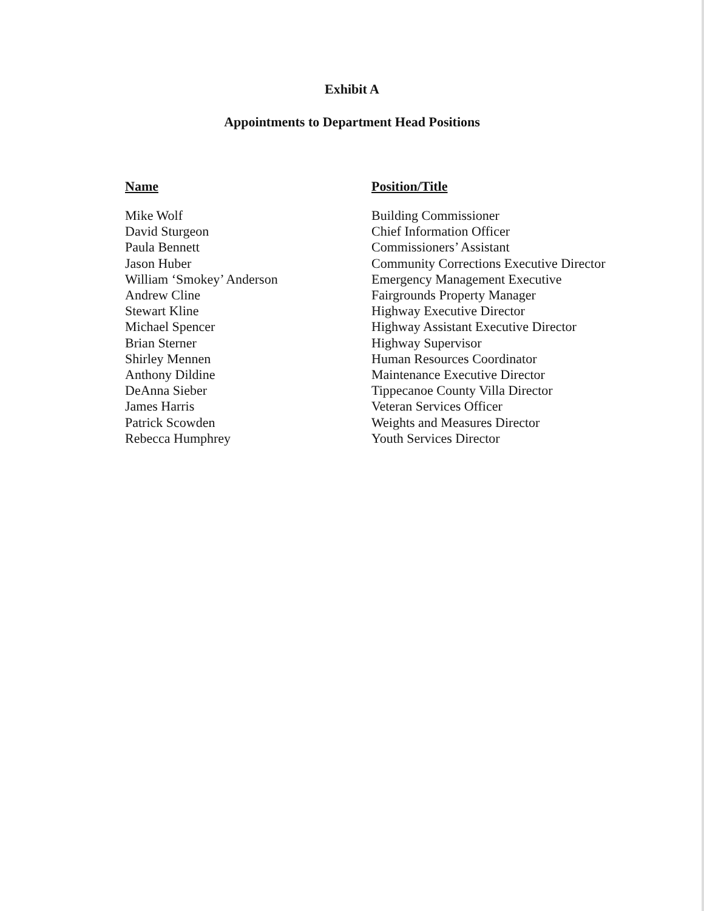Exhibit A
Appointments to Department Head Positions
| Name | Position/Title |
| --- | --- |
| Mike Wolf | Building Commissioner |
| David Sturgeon | Chief Information Officer |
| Paula Bennett | Commissioners’ Assistant |
| Jason Huber | Community Corrections Executive Director |
| William ‘Smokey’ Anderson | Emergency Management Executive |
| Andrew Cline | Fairgrounds Property Manager |
| Stewart Kline | Highway Executive Director |
| Michael Spencer | Highway Assistant Executive Director |
| Brian Sterner | Highway Supervisor |
| Shirley Mennen | Human Resources Coordinator |
| Anthony Dildine | Maintenance Executive Director |
| DeAnna Sieber | Tippecanoe County Villa Director |
| James Harris | Veteran Services Officer |
| Patrick Scowden | Weights and Measures Director |
| Rebecca Humphrey | Youth Services Director |